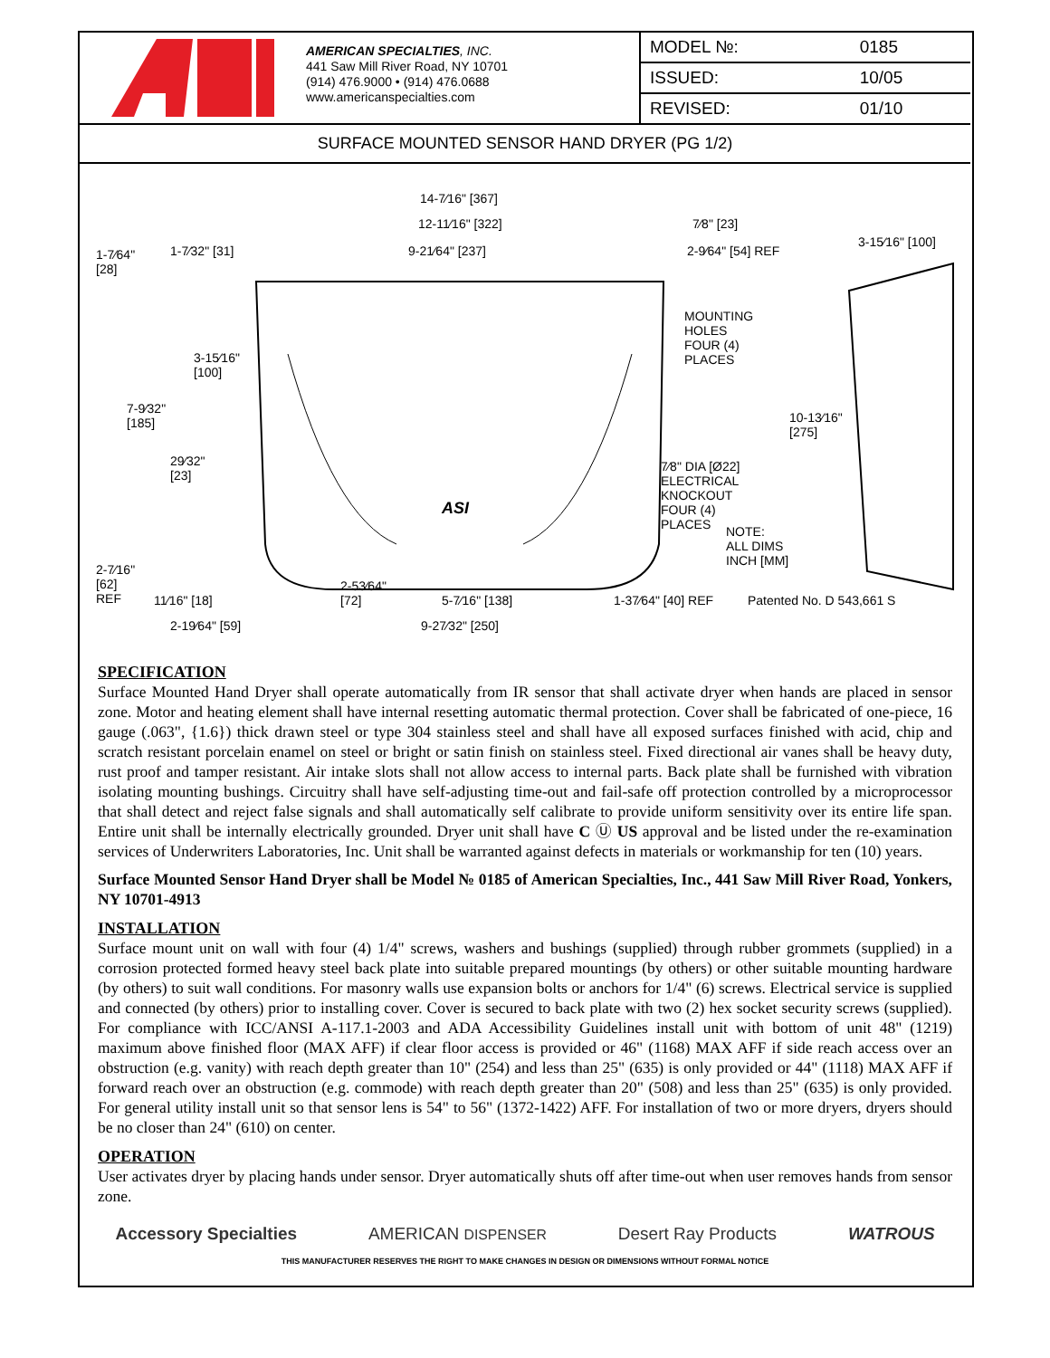AMERICAN SPECIALTIES, INC.
441 Saw Mill River Road, NY 10701
(914) 476.9000 • (914) 476.0688
www.americanspecialties.com
| MODEL №: | 0185 |
| ISSUED: | 10/05 |
| REVISED: | 01/10 |
SURFACE MOUNTED SENSOR HAND DRYER (PG 1/2)
14-7⁄16" [367]
12-11⁄16" [322] 7⁄8" [23]
3-15⁄16" [100]
1-7⁄64"
[28]
1-7⁄32" [31] 9-21⁄64" [237] 2-9⁄64" [54] REF
MOUNTING
HOLES
FOUR (4)
PLACES 3-15⁄16"
[100]
7-9⁄32"
[185] 10-13⁄16"
[275]
29⁄32"
[23]
7⁄8" DIA [Ø22]
ELECTRICAL
KNOCKOUT
FOUR (4)
PLACES
ASI
NOTE:
ALL DIMS
INCH [MM] 2-7⁄16"
[62]
REF 11⁄16" [18]
2-53⁄64"
[72] 5-7⁄16" [138] 1-37⁄64" [40] REF Patented No. D 543,661 S
2-19⁄64" [59] 9-27⁄32" [250]
SPECIFICATION
Surface Mounted Hand Dryer shall operate automatically from IR sensor that shall activate dryer when hands are placed in sensor zone. Motor and heating element shall have internal resetting automatic thermal protection. Cover shall be fabricated of one-piece, 16 gauge (.063", {1.6}) thick drawn steel or type 304 stainless steel and shall have all exposed surfaces finished with acid, chip and scratch resistant porcelain enamel on steel or bright or satin finish on stainless steel. Fixed directional air vanes shall be heavy duty, rust proof and tamper resistant. Air intake slots shall not allow access to internal parts. Back plate shall be furnished with vibration isolating mounting bushings. Circuitry shall have self-adjusting time-out and fail-safe off protection controlled by a microprocessor that shall detect and reject false signals and shall automatically self calibrate to provide uniform sensitivity over its entire life span. Entire unit shall be internally electrically grounded. Dryer unit shall have C Ⓤ US approval and be listed under the re-examination services of Underwriters Laboratories, Inc. Unit shall be warranted against defects in materials or workmanship for ten (10) years.
Surface Mounted Sensor Hand Dryer shall be Model № 0185 of American Specialties, Inc., 441 Saw Mill River Road, Yonkers, NY 10701-4913
INSTALLATION
Surface mount unit on wall with four (4) 1/4" screws, washers and bushings (supplied) through rubber grommets (supplied) in a corrosion protected formed heavy steel back plate into suitable prepared mountings (by others) or other suitable mounting hardware (by others) to suit wall conditions. For masonry walls use expansion bolts or anchors for 1/4" (6) screws. Electrical service is supplied and connected (by others) prior to installing cover. Cover is secured to back plate with two (2) hex socket security screws (supplied). For compliance with ICC/ANSI A-117.1-2003 and ADA Accessibility Guidelines install unit with bottom of unit 48" (1219) maximum above finished floor (MAX AFF) if clear floor access is provided or 46" (1168) MAX AFF if side reach access over an obstruction (e.g. vanity) with reach depth greater than 10" (254) and less than 25" (635) is only provided or 44" (1118) MAX AFF if forward reach over an obstruction (e.g. commode) with reach depth greater than 20" (508) and less than 25" (635) is only provided. For general utility install unit so that sensor lens is 54" to 56" (1372-1422) AFF. For installation of two or more dryers, dryers should be no closer than 24" (610) on center.
OPERATION
User activates dryer by placing hands under sensor. Dryer automatically shuts off after time-out when user removes hands from sensor zone.
Accessory Specialties AMERICAN DISPENSER Desert Ray Products WATROUS
THIS MANUFACTURER RESERVES THE RIGHT TO MAKE CHANGES IN DESIGN OR DIMENSIONS WITHOUT FORMAL NOTICE